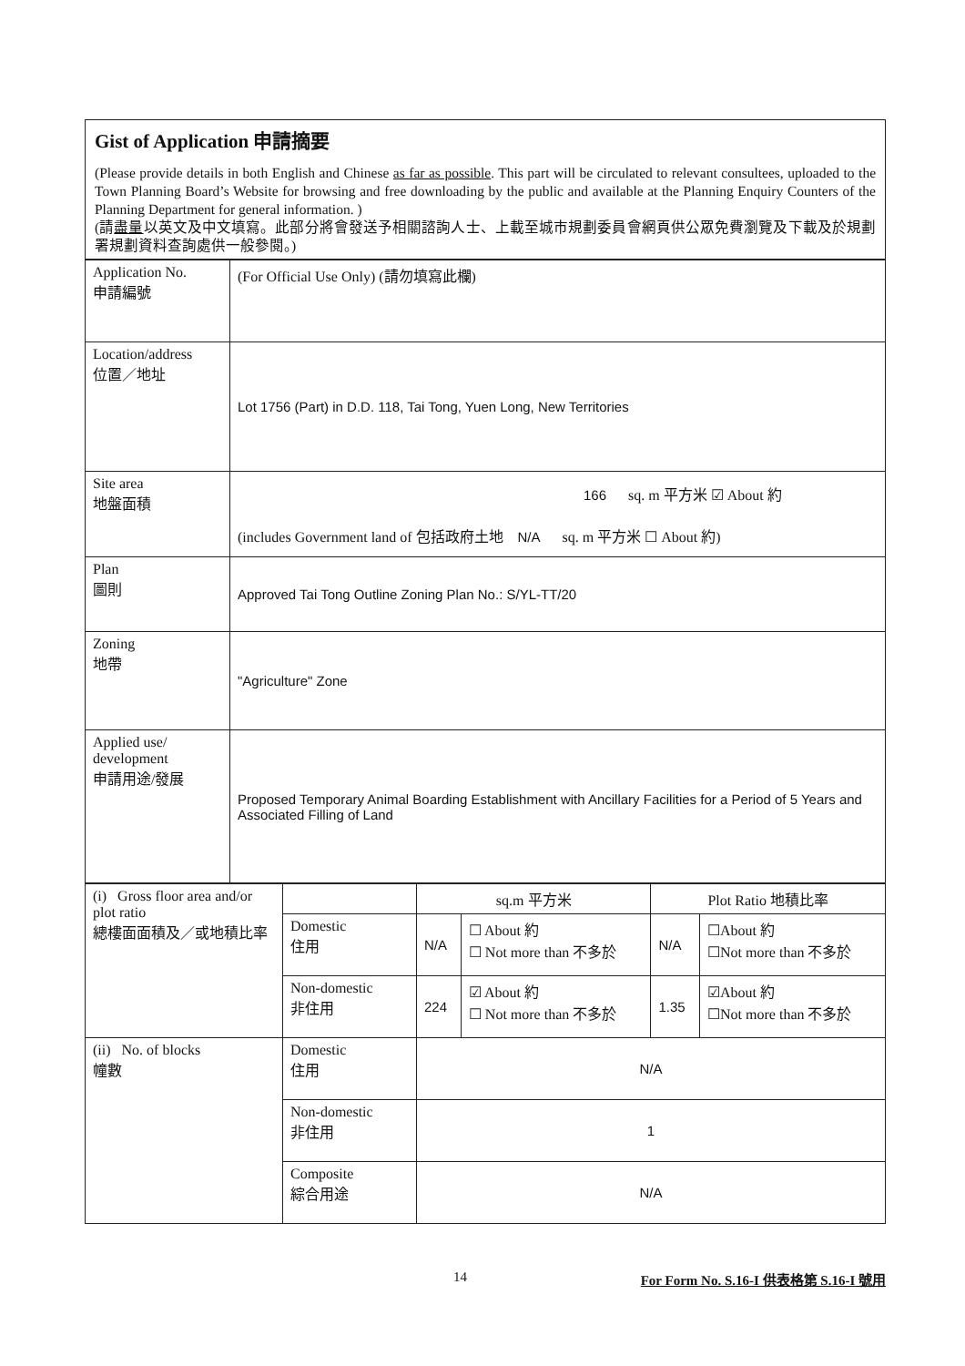Gist of Application 申請摘要
(Please provide details in both English and Chinese as far as possible. This part will be circulated to relevant consultees, uploaded to the Town Planning Board’s Website for browsing and free downloading by the public and available at the Planning Enquiry Counters of the Planning Department for general information. )
(請盡量以英文及中文填寫。此部分將會發送予相關諮詢人士、上載至城市規劃委員會網頁供公眾免費瀏覽及下載及於規劃署規劃資料查詢處供一般參閱。)
| Application No. 申請編號 | (For Official Use Only) (請勿填寫此欄) |
| Location/address 位置／地址 | Lot 1756 (Part) in D.D. 118, Tai Tong, Yuen Long, New Territories |
| Site area 地盤面積 | 166 sq. m 平方米 ☑ About 約 (includes Government land of 包括政府土地 N/A sq. m 平方米 ☐ About 約) |
| Plan 圖則 | Approved Tai Tong Outline Zoning Plan No.: S/YL-TT/20 |
| Zoning 地帶 | "Agriculture" Zone |
| Applied use/ development 申請用途/發展 | Proposed Temporary Animal Boarding Establishment with Ancillary Facilities for a Period of 5 Years and Associated Filling of Land |
| (i) Gross floor area and/or plot ratio 總樓面面積及／或地積比率 | | sq.m 平方米 | | Plot Ratio 地積比率 | |
| | Domestic 住用 | N/A | ☐ About 約 ☐ Not more than 不多於 | N/A | ☐About 約 ☐Not more than 不多於 |
| | Non-domestic 非住用 | 224 | ☑ About 約 ☐ Not more than 不多於 | 1.35 | ☑About 約 ☐Not more than 不多於 |
| (ii) No. of blocks 幢數 | Domestic 住用 | N/A | | | |
| | Non-domestic 非住用 | 1 | | | |
| | Composite 綜合用途 | N/A | | | |
14 For Form No. S.16-I 供表格第 S.16-I 號用